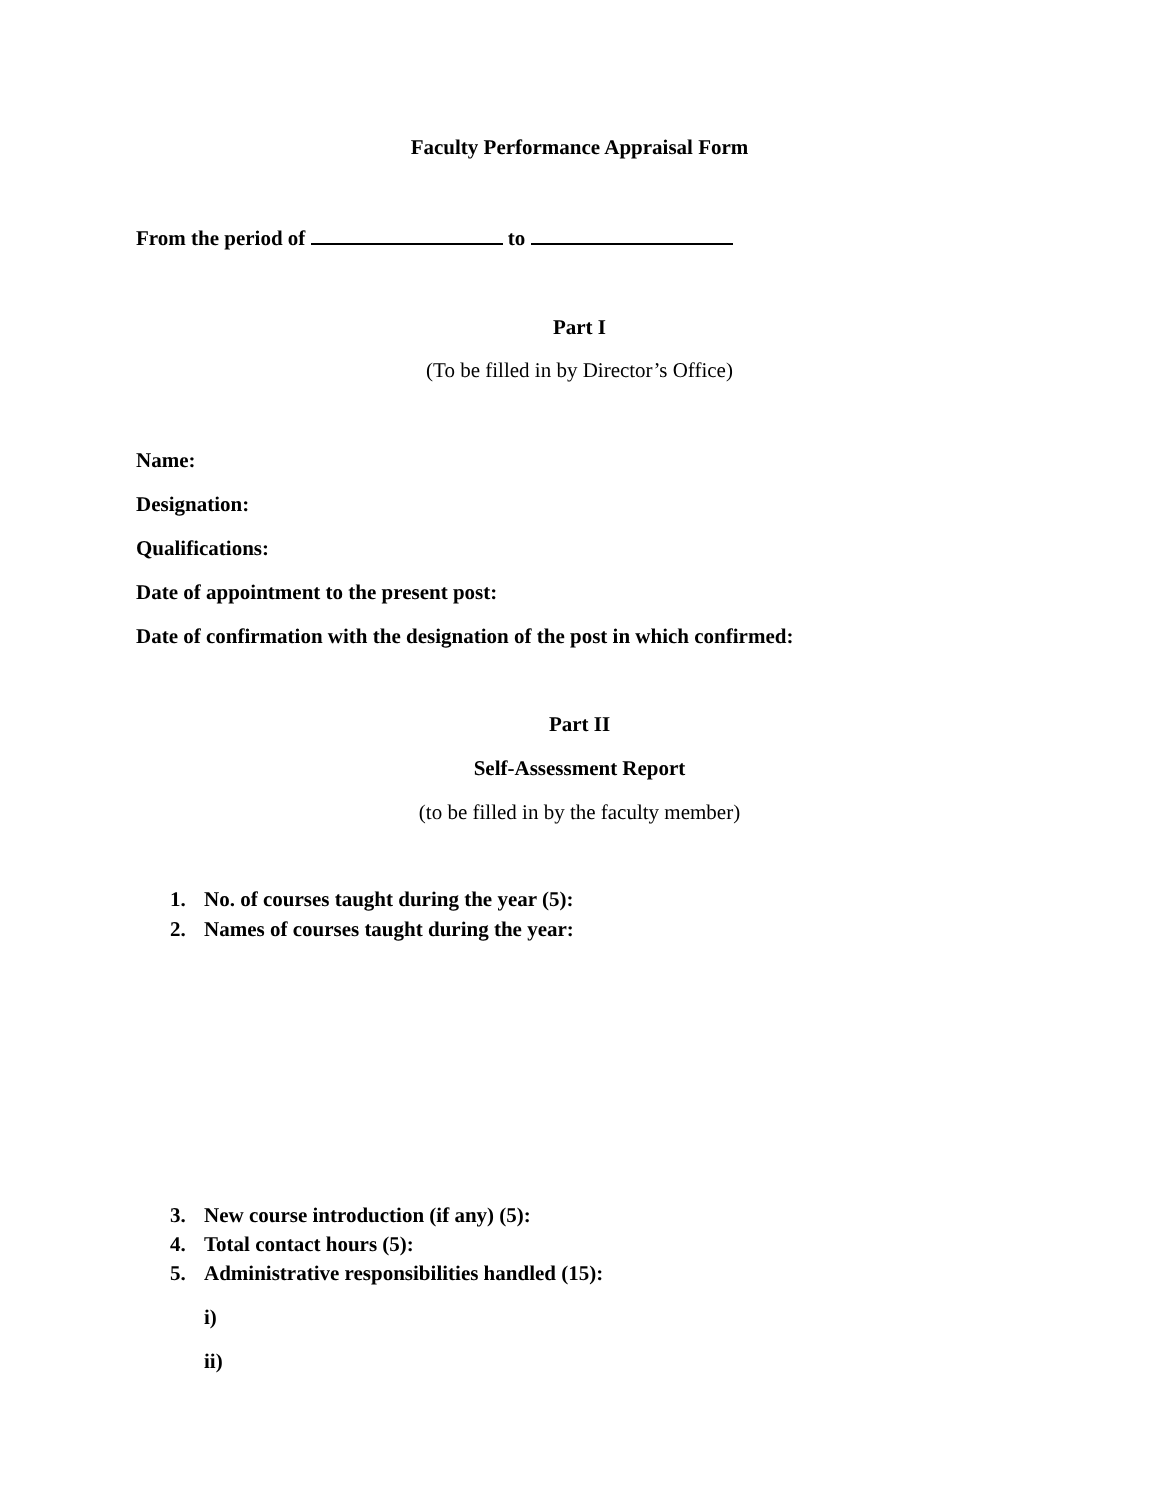Faculty Performance Appraisal Form
From the period of to
Part I
(To be filled in by Director’s Office)
Name:
Designation:
Qualifications:
Date of appointment to the present post:
Date of confirmation with the designation of the post in which confirmed:
Part II
Self-Assessment Report
(to be filled in by the faculty member)
1. No. of courses taught during the year (5):
2. Names of courses taught during the year:
3. New course introduction (if any) (5):
4. Total contact hours (5):
5. Administrative responsibilities handled (15):
i)
ii)